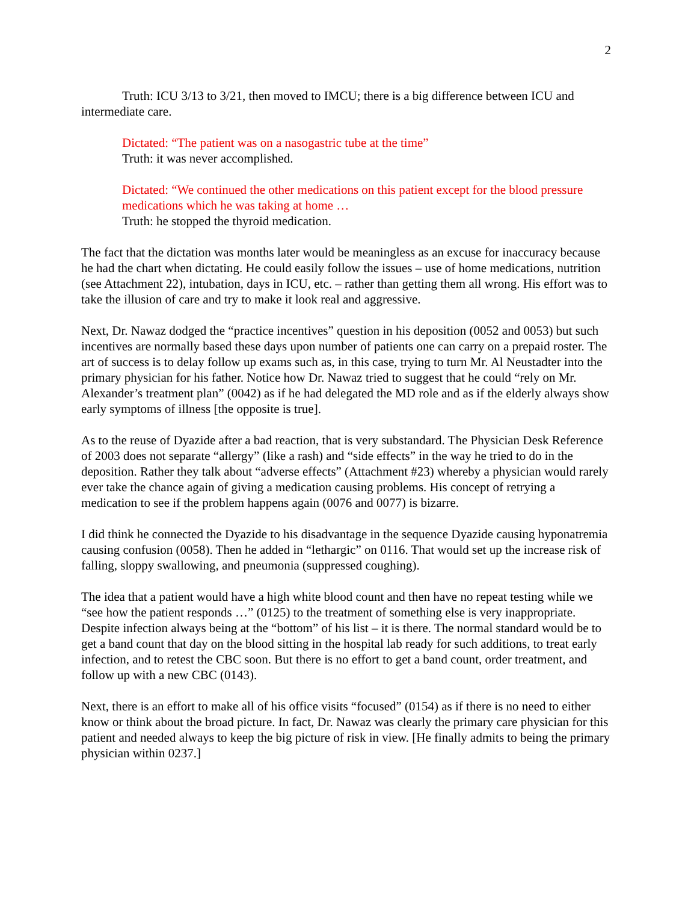2
Truth: ICU 3/13 to 3/21, then moved to IMCU; there is a big difference between ICU and intermediate care.
Dictated: “The patient was on a nasogastric tube at the time”
Truth: it was never accomplished.
Dictated: “We continued the other medications on this patient except for the blood pressure medications which he was taking at home …
Truth: he stopped the thyroid medication.
The fact that the dictation was months later would be meaningless as an excuse for inaccuracy because he had the chart when dictating. He could easily follow the issues – use of home medications, nutrition (see Attachment 22), intubation, days in ICU, etc. – rather than getting them all wrong. His effort was to take the illusion of care and try to make it look real and aggressive.
Next, Dr. Nawaz dodged the “practice incentives” question in his deposition (0052 and 0053) but such incentives are normally based these days upon number of patients one can carry on a prepaid roster. The art of success is to delay follow up exams such as, in this case, trying to turn Mr. Al Neustadter into the primary physician for his father. Notice how Dr. Nawaz tried to suggest that he could “rely on Mr. Alexander’s treatment plan” (0042) as if he had delegated the MD role and as if the elderly always show early symptoms of illness [the opposite is true].
As to the reuse of Dyazide after a bad reaction, that is very substandard. The Physician Desk Reference of 2003 does not separate “allergy” (like a rash) and “side effects” in the way he tried to do in the deposition. Rather they talk about “adverse effects” (Attachment #23) whereby a physician would rarely ever take the chance again of giving a medication causing problems. His concept of retrying a medication to see if the problem happens again (0076 and 0077) is bizarre.
I did think he connected the Dyazide to his disadvantage in the sequence Dyazide causing hyponatremia causing confusion (0058). Then he added in “lethargic” on 0116. That would set up the increase risk of falling, sloppy swallowing, and pneumonia (suppressed coughing).
The idea that a patient would have a high white blood count and then have no repeat testing while we “see how the patient responds …” (0125) to the treatment of something else is very inappropriate. Despite infection always being at the “bottom” of his list – it is there. The normal standard would be to get a band count that day on the blood sitting in the hospital lab ready for such additions, to treat early infection, and to retest the CBC soon. But there is no effort to get a band count, order treatment, and follow up with a new CBC (0143).
Next, there is an effort to make all of his office visits “focused” (0154) as if there is no need to either know or think about the broad picture. In fact, Dr. Nawaz was clearly the primary care physician for this patient and needed always to keep the big picture of risk in view. [He finally admits to being the primary physician within 0237.]